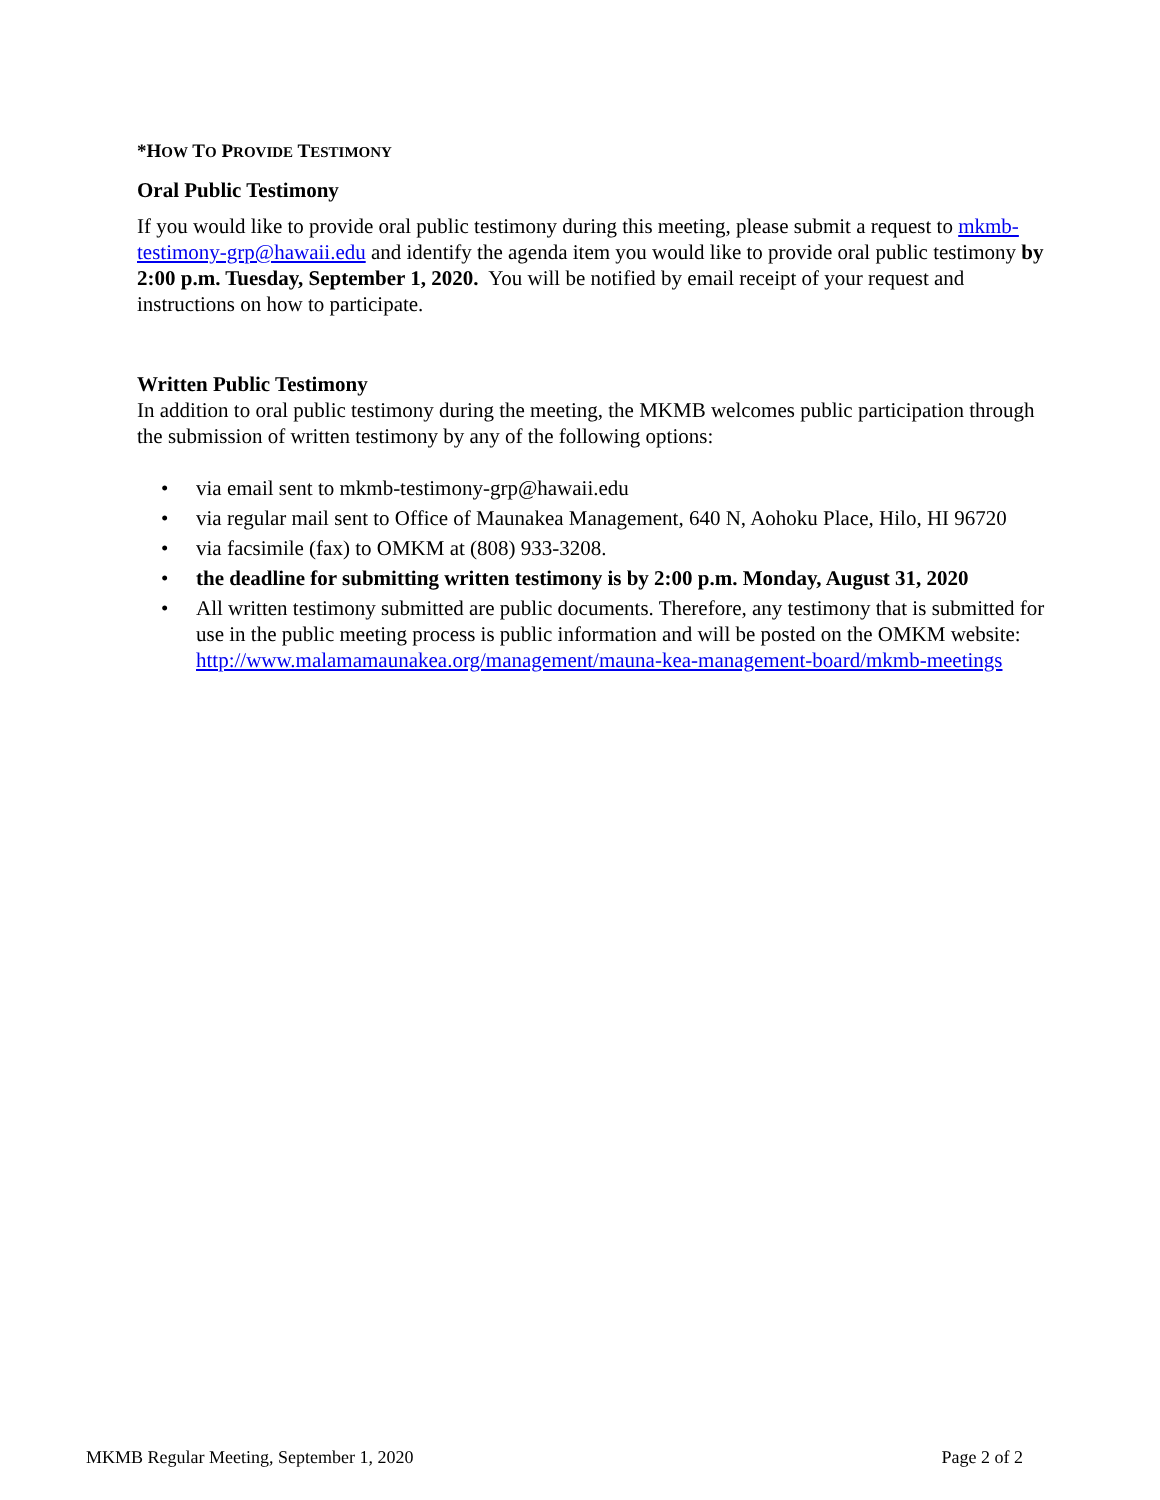*HOW TO PROVIDE TESTIMONY
Oral Public Testimony
If you would like to provide oral public testimony during this meeting, please submit a request to mkmb-testimony-grp@hawaii.edu and identify the agenda item you would like to provide oral public testimony by 2:00 p.m. Tuesday, September 1, 2020. You will be notified by email receipt of your request and instructions on how to participate.
Written Public Testimony
In addition to oral public testimony during the meeting, the MKMB welcomes public participation through the submission of written testimony by any of the following options:
• via email sent to mkmb-testimony-grp@hawaii.edu
• via regular mail sent to Office of Maunakea Management, 640 N, Aohoku Place, Hilo, HI 96720
• via facsimile (fax) to OMKM at (808) 933-3208.
• the deadline for submitting written testimony is by 2:00 p.m. Monday, August 31, 2020
• All written testimony submitted are public documents. Therefore, any testimony that is submitted for use in the public meeting process is public information and will be posted on the OMKM website: http://www.malamamaunakea.org/management/mauna-kea-management-board/mkmb-meetings
MKMB Regular Meeting, September 1, 2020 Page 2 of 2